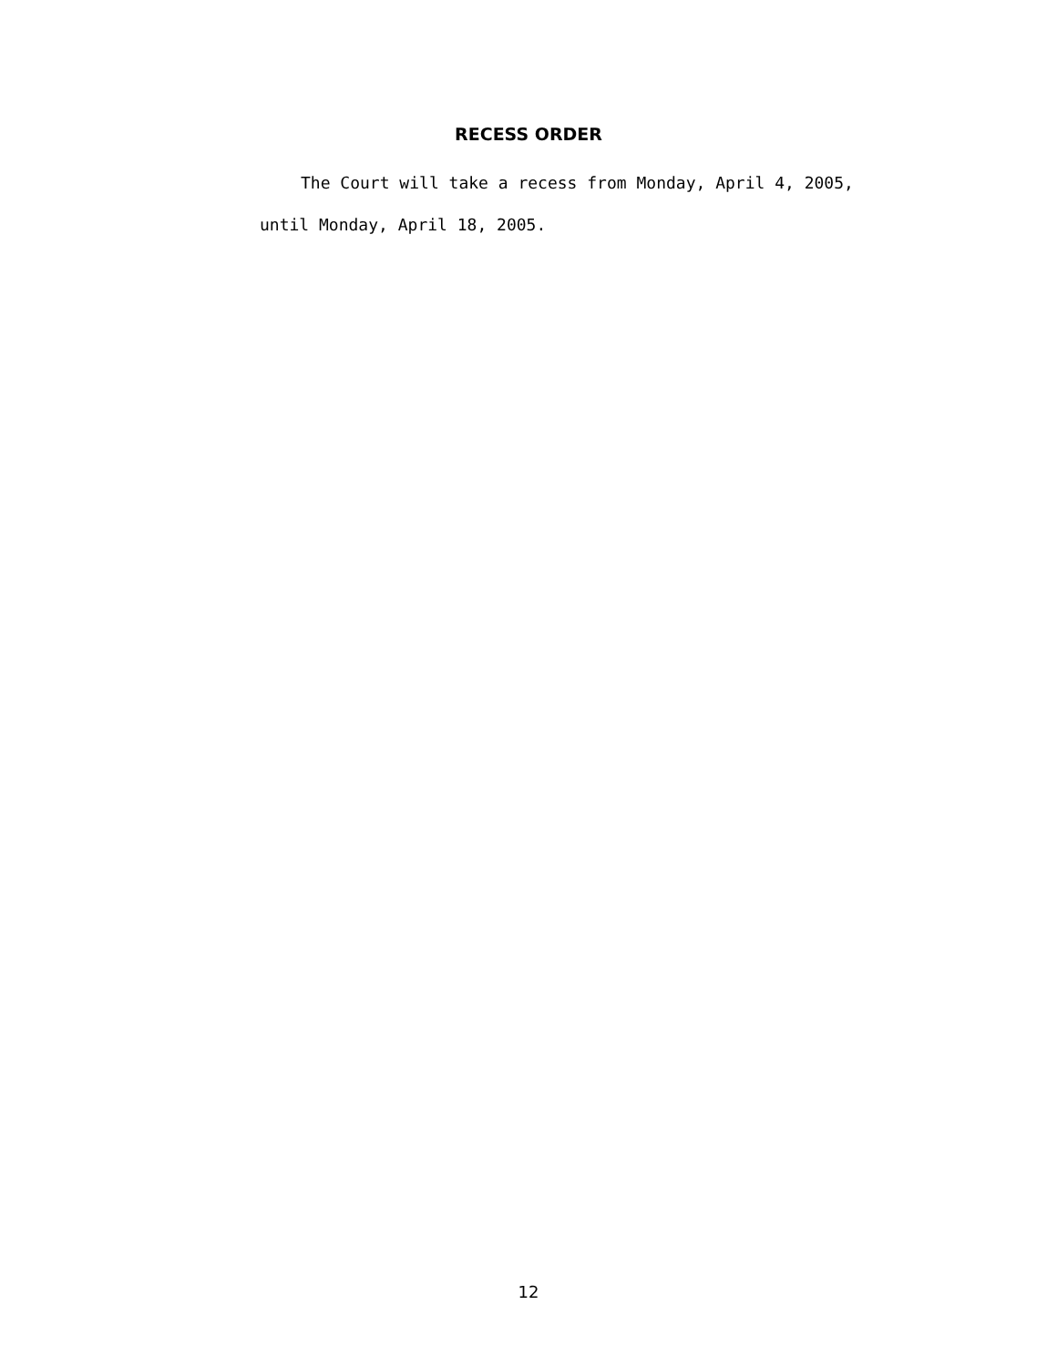RECESS ORDER
The Court will take a recess from Monday, April 4, 2005, until Monday, April 18, 2005.
12